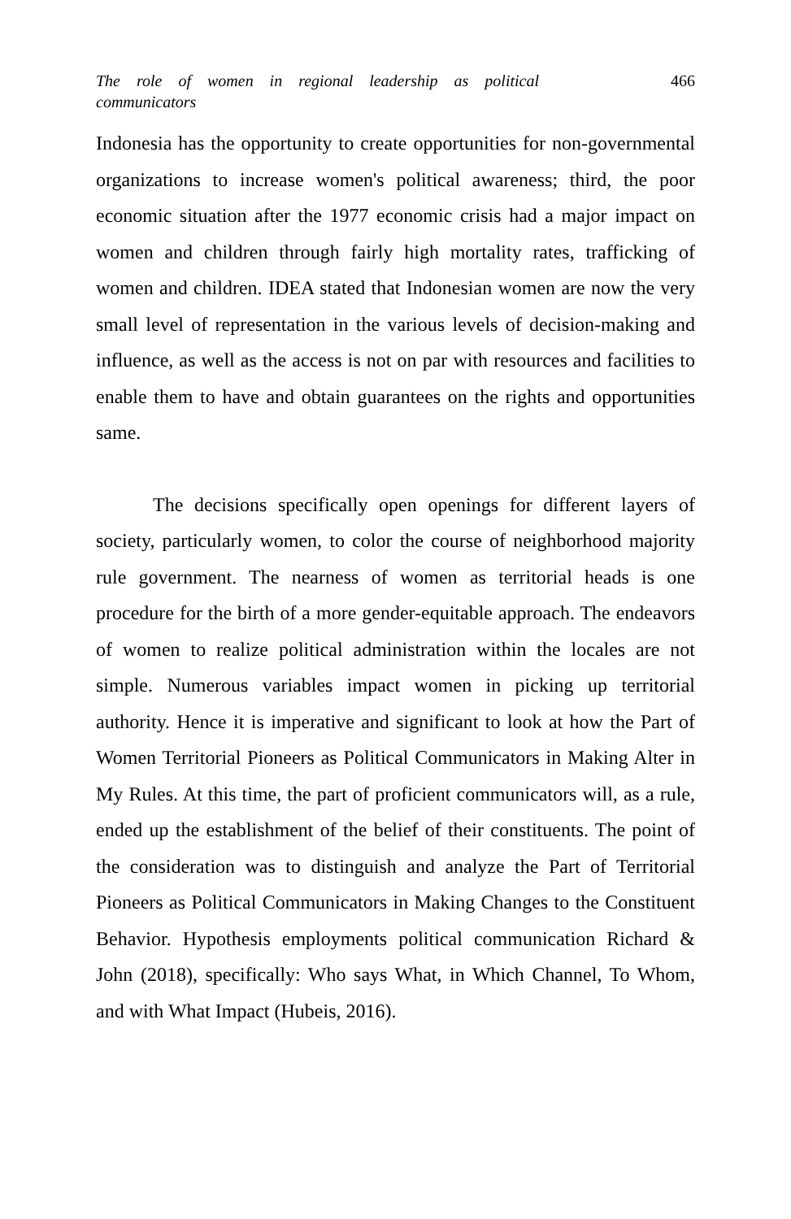The role of women in regional leadership as political communicators 466
Indonesia has the opportunity to create opportunities for non-governmental organizations to increase women's political awareness; third, the poor economic situation after the 1977 economic crisis had a major impact on women and children through fairly high mortality rates, trafficking of women and children. IDEA stated that Indonesian women are now the very small level of representation in the various levels of decision-making and influence, as well as the access is not on par with resources and facilities to enable them to have and obtain guarantees on the rights and opportunities same.
The decisions specifically open openings for different layers of society, particularly women, to color the course of neighborhood majority rule government. The nearness of women as territorial heads is one procedure for the birth of a more gender-equitable approach. The endeavors of women to realize political administration within the locales are not simple. Numerous variables impact women in picking up territorial authority. Hence it is imperative and significant to look at how the Part of Women Territorial Pioneers as Political Communicators in Making Alter in My Rules. At this time, the part of proficient communicators will, as a rule, ended up the establishment of the belief of their constituents. The point of the consideration was to distinguish and analyze the Part of Territorial Pioneers as Political Communicators in Making Changes to the Constituent Behavior. Hypothesis employments political communication Richard & John (2018), specifically: Who says What, in Which Channel, To Whom, and with What Impact (Hubeis, 2016).